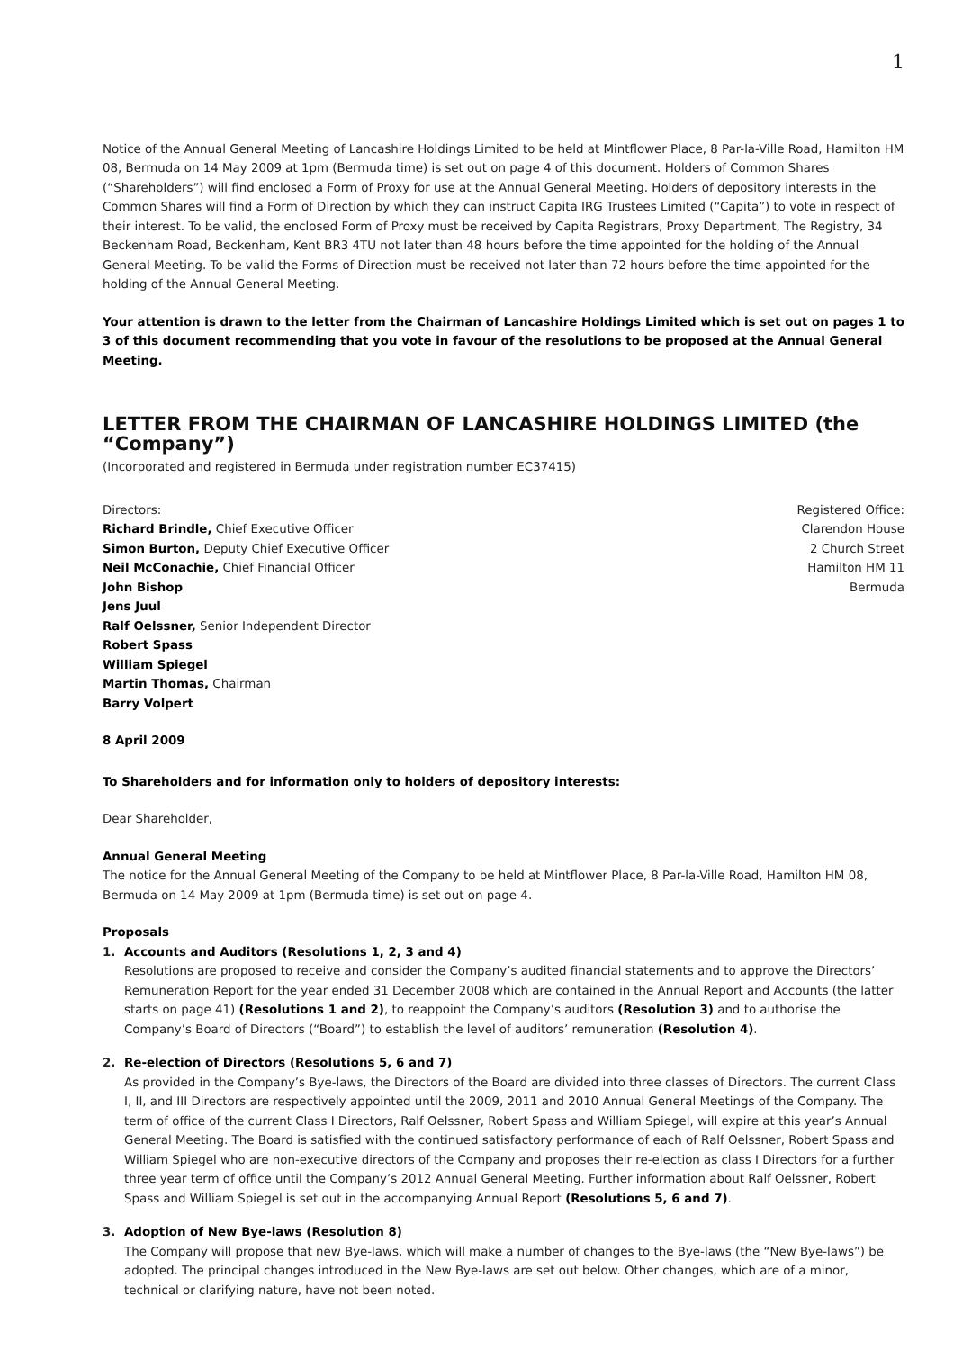1
Notice of the Annual General Meeting of Lancashire Holdings Limited to be held at Mintflower Place, 8 Par-la-Ville Road, Hamilton HM 08, Bermuda on 14 May 2009 at 1pm (Bermuda time) is set out on page 4 of this document. Holders of Common Shares (“Shareholders”) will find enclosed a Form of Proxy for use at the Annual General Meeting. Holders of depository interests in the Common Shares will find a Form of Direction by which they can instruct Capita IRG Trustees Limited (“Capita”) to vote in respect of their interest. To be valid, the enclosed Form of Proxy must be received by Capita Registrars, Proxy Department, The Registry, 34 Beckenham Road, Beckenham, Kent BR3 4TU not later than 48 hours before the time appointed for the holding of the Annual General Meeting. To be valid the Forms of Direction must be received not later than 72 hours before the time appointed for the holding of the Annual General Meeting.
Your attention is drawn to the letter from the Chairman of Lancashire Holdings Limited which is set out on pages 1 to 3 of this document recommending that you vote in favour of the resolutions to be proposed at the Annual General Meeting.
LETTER FROM THE CHAIRMAN OF LANCASHIRE HOLDINGS LIMITED (the “Company”)
(Incorporated and registered in Bermuda under registration number EC37415)
Directors:
Richard Brindle, Chief Executive Officer
Simon Burton, Deputy Chief Executive Officer
Neil McConachie, Chief Financial Officer
John Bishop
Jens Juul
Ralf Oelssner, Senior Independent Director
Robert Spass
William Spiegel
Martin Thomas, Chairman
Barry Volpert
Registered Office:
Clarendon House
2 Church Street
Hamilton HM 11
Bermuda
8 April 2009
To Shareholders and for information only to holders of depository interests:
Dear Shareholder,
Annual General Meeting
The notice for the Annual General Meeting of the Company to be held at Mintflower Place, 8 Par-la-Ville Road, Hamilton HM 08, Bermuda on 14 May 2009 at 1pm (Bermuda time) is set out on page 4.
Proposals
1. Accounts and Auditors (Resolutions 1, 2, 3 and 4)
Resolutions are proposed to receive and consider the Company’s audited financial statements and to approve the Directors’ Remuneration Report for the year ended 31 December 2008 which are contained in the Annual Report and Accounts (the latter starts on page 41) (Resolutions 1 and 2), to reappoint the Company’s auditors (Resolution 3) and to authorise the Company’s Board of Directors (“Board”) to establish the level of auditors’ remuneration (Resolution 4).
2. Re-election of Directors (Resolutions 5, 6 and 7)
As provided in the Company’s Bye-laws, the Directors of the Board are divided into three classes of Directors. The current Class I, II, and III Directors are respectively appointed until the 2009, 2011 and 2010 Annual General Meetings of the Company. The term of office of the current Class I Directors, Ralf Oelssner, Robert Spass and William Spiegel, will expire at this year’s Annual General Meeting. The Board is satisfied with the continued satisfactory performance of each of Ralf Oelssner, Robert Spass and William Spiegel who are non-executive directors of the Company and proposes their re-election as class I Directors for a further three year term of office until the Company’s 2012 Annual General Meeting. Further information about Ralf Oelssner, Robert Spass and William Spiegel is set out in the accompanying Annual Report (Resolutions 5, 6 and 7).
3. Adoption of New Bye-laws (Resolution 8)
The Company will propose that new Bye-laws, which will make a number of changes to the Bye-laws (the “New Bye-laws”) be adopted. The principal changes introduced in the New Bye-laws are set out below. Other changes, which are of a minor, technical or clarifying nature, have not been noted.